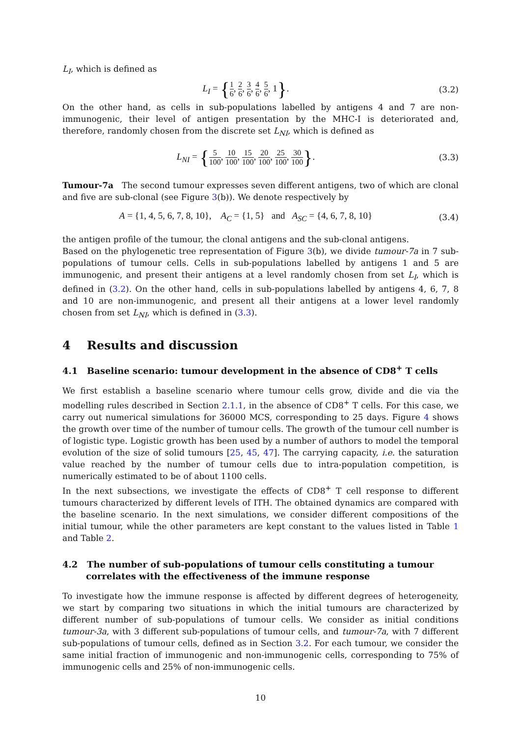L<sub>I</sub>, which is defined as
L<sub>I</sub> = {1 6, 2 6, 3 6, 4 6, 5 6, 1}.
(3.2)
On the other hand, as cells in sub-populations labelled by antigens 4 and 7 are non-immunogenic, their level of antigen presentation by the MHC-I is deteriorated and, therefore, randomly chosen from the discrete set L<sub>NI</sub>, which is defined as
L<sub>NI</sub> = {5 100, 10 100, 15 100, 20 100, 25 100, 30 100}.
(3.3)
Tumour-7a The second tumour expresses seven different antigens, two of which are clonal and five are sub-clonal (see Figure 3(b)). We denote respectively by
A = {1, 4, 5, 6, 7, 8, 10}, A<sub>C</sub> = {1, 5} and A<sub>SC</sub> = {4, 6, 7, 8, 10}
(3.4)
the antigen profile of the tumour, the clonal antigens and the sub-clonal antigens.
Based on the phylogenetic tree representation of Figure 3(b), we divide tumour-7a in 7 sub-populations of tumour cells. Cells in sub-populations labelled by antigens 1 and 5 are immunogenic, and present their antigens at a level randomly chosen from set L<sub>I</sub>, which is defined in (3.2). On the other hand, cells in sub-populations labelled by antigens 4, 6, 7, 8 and 10 are non-immunogenic, and present all their antigens at a lower level randomly chosen from set L<sub>NI</sub>, which is defined in (3.3).
4 Results and discussion
4.1 Baseline scenario: tumour development in the absence of CD8<sup>+</sup> T cells
We first establish a baseline scenario where tumour cells grow, divide and die via the modelling rules described in Section 2.1.1, in the absence of CD8<sup>+</sup> T cells. For this case, we carry out numerical simulations for 36000 MCS, corresponding to 25 days. Figure 4 shows the growth over time of the number of tumour cells. The growth of the tumour cell number is of logistic type. Logistic growth has been used by a number of authors to model the temporal evolution of the size of solid tumours [25, 45, 47]. The carrying capacity, i.e. the saturation value reached by the number of tumour cells due to intra-population competition, is numerically estimated to be of about 1100 cells.
In the next subsections, we investigate the effects of CD8<sup>+</sup> T cell response to different tumours characterized by different levels of ITH. The obtained dynamics are compared with the baseline scenario. In the next simulations, we consider different compositions of the initial tumour, while the other parameters are kept constant to the values listed in Table 1 and Table 2.
4.2 The number of sub-populations of tumour cells constituting a tumour correlates with the effectiveness of the immune response
To investigate how the immune response is affected by different degrees of heterogeneity, we start by comparing two situations in which the initial tumours are characterized by different number of sub-populations of tumour cells. We consider as initial conditions tumour-3a, with 3 different sub-populations of tumour cells, and tumour-7a, with 7 different sub-populations of tumour cells, defined as in Section 3.2. For each tumour, we consider the same initial fraction of immunogenic and non-immunogenic cells, corresponding to 75% of immunogenic cells and 25% of non-immunogenic cells.
10